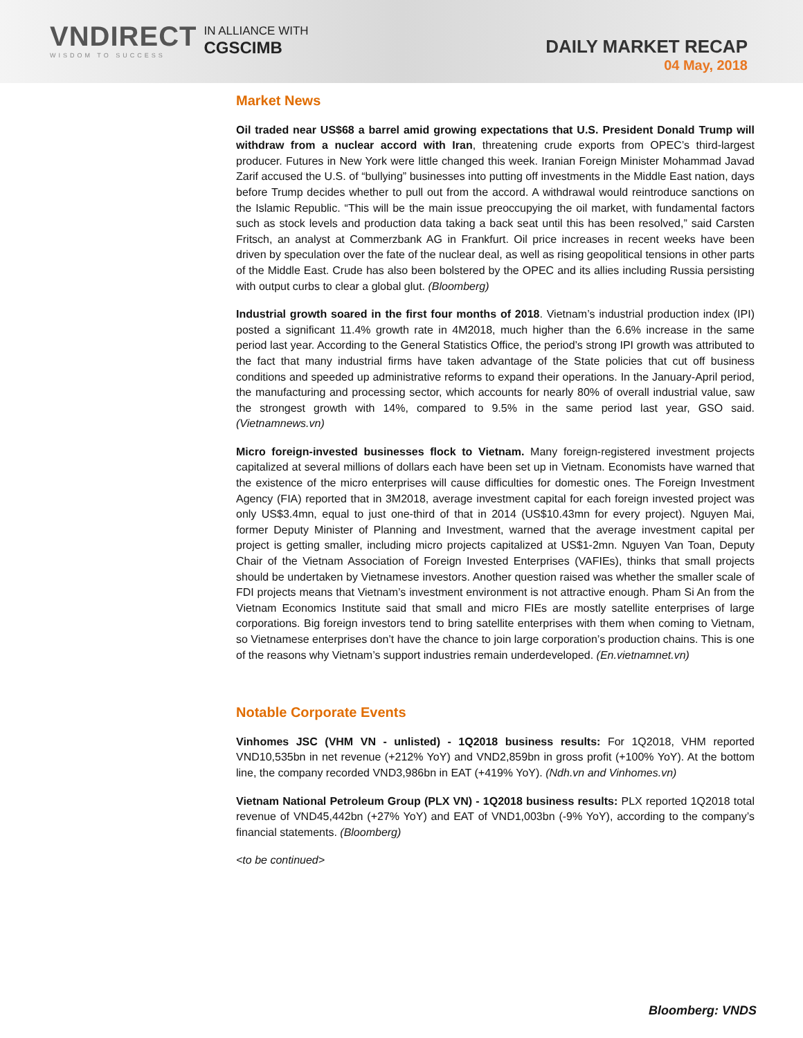VNDIRECT
WISDOM TO SUCCESS
IN ALLIANCE WITH
CGSCIMB
DAILY MARKET RECAP
04 May, 2018
Market News
Oil traded near US$68 a barrel amid growing expectations that U.S. President Donald Trump will withdraw from a nuclear accord with Iran, threatening crude exports from OPEC’s third-largest producer. Futures in New York were little changed this week. Iranian Foreign Minister Mohammad Javad Zarif accused the U.S. of “bullying” businesses into putting off investments in the Middle East nation, days before Trump decides whether to pull out from the accord. A withdrawal would reintroduce sanctions on the Islamic Republic. “This will be the main issue preoccupying the oil market, with fundamental factors such as stock levels and production data taking a back seat until this has been resolved,” said Carsten Fritsch, an analyst at Commerzbank AG in Frankfurt. Oil price increases in recent weeks have been driven by speculation over the fate of the nuclear deal, as well as rising geopolitical tensions in other parts of the Middle East. Crude has also been bolstered by the OPEC and its allies including Russia persisting with output curbs to clear a global glut. (Bloomberg)
Industrial growth soared in the first four months of 2018. Vietnam’s industrial production index (IPI) posted a significant 11.4% growth rate in 4M2018, much higher than the 6.6% increase in the same period last year. According to the General Statistics Office, the period’s strong IPI growth was attributed to the fact that many industrial firms have taken advantage of the State policies that cut off business conditions and speeded up administrative reforms to expand their operations. In the January-April period, the manufacturing and processing sector, which accounts for nearly 80% of overall industrial value, saw the strongest growth with 14%, compared to 9.5% in the same period last year, GSO said. (Vietnamnews.vn)
Micro foreign-invested businesses flock to Vietnam. Many foreign-registered investment projects capitalized at several millions of dollars each have been set up in Vietnam. Economists have warned that the existence of the micro enterprises will cause difficulties for domestic ones. The Foreign Investment Agency (FIA) reported that in 3M2018, average investment capital for each foreign invested project was only US$3.4mn, equal to just one-third of that in 2014 (US$10.43mn for every project). Nguyen Mai, former Deputy Minister of Planning and Investment, warned that the average investment capital per project is getting smaller, including micro projects capitalized at US$1-2mn. Nguyen Van Toan, Deputy Chair of the Vietnam Association of Foreign Invested Enterprises (VAFIEs), thinks that small projects should be undertaken by Vietnamese investors. Another question raised was whether the smaller scale of FDI projects means that Vietnam’s investment environment is not attractive enough. Pham Si An from the Vietnam Economics Institute said that small and micro FIEs are mostly satellite enterprises of large corporations. Big foreign investors tend to bring satellite enterprises with them when coming to Vietnam, so Vietnamese enterprises don’t have the chance to join large corporation’s production chains. This is one of the reasons why Vietnam’s support industries remain underdeveloped. (En.vietnamnet.vn)
Notable Corporate Events
Vinhomes JSC (VHM VN - unlisted) - 1Q2018 business results: For 1Q2018, VHM reported VND10,535bn in net revenue (+212% YoY) and VND2,859bn in gross profit (+100% YoY). At the bottom line, the company recorded VND3,986bn in EAT (+419% YoY). (Ndh.vn and Vinhomes.vn)
Vietnam National Petroleum Group (PLX VN) - 1Q2018 business results: PLX reported 1Q2018 total revenue of VND45,442bn (+27% YoY) and EAT of VND1,003bn (-9% YoY), according to the company’s financial statements. (Bloomberg)
<to be continued>
Bloomberg: VNDS